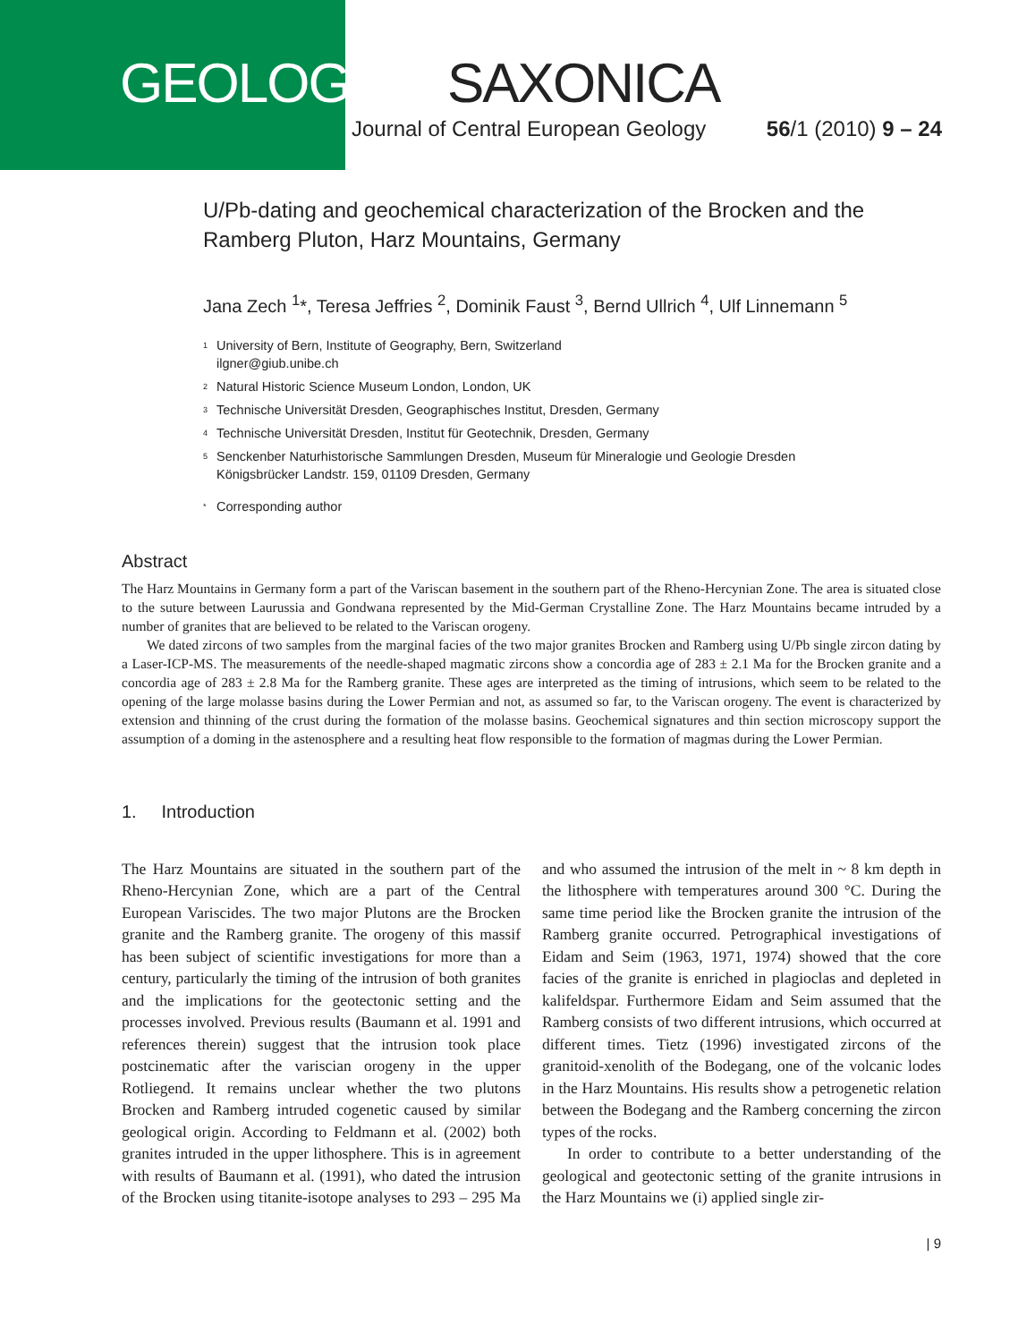GEOLOGICA SAXONICA
Journal of Central European Geology 56/1 (2010) 9 – 24
U/Pb-dating and geochemical characterization of the Brocken and the Ramberg Pluton, Harz Mountains, Germany
Jana Zech <sup>1</sup>*, Teresa Jeffries <sup>2</sup>, Dominik Faust <sup>3</sup>, Bernd Ullrich <sup>4</sup>, Ulf Linnemann <sup>5</sup>
1
University of Bern, Institute of Geography, Bern, Switzerland
ilgner@giub.unibe.ch
2
Natural Historic Science Museum London, London, UK
3
Technische Universität Dresden, Geographisches Institut, Dresden, Germany
4
Technische Universität Dresden, Institut für Geotechnik, Dresden, Germany
5
Senckenber Naturhistorische Sammlungen Dresden, Museum für Mineralogie und Geologie Dresden
Königsbrücker Landstr. 159, 01109 Dresden, Germany
*
Corresponding author
Abstract
The Harz Mountains in Germany form a part of the Variscan basement in the southern part of the Rheno-Hercynian Zone. The area is situated close to the suture between Laurussia and Gondwana represented by the Mid-German Crystalline Zone. The Harz Mountains became intruded by a number of granites that are believed to be related to the Variscan orogeny.
We dated zircons of two samples from the marginal facies of the two major granites Brocken and Ramberg using U/Pb single zircon dating by a Laser-ICP-MS. The measurements of the needle-shaped magmatic zircons show a concordia age of 283 ± 2.1 Ma for the Brocken granite and a concordia age of 283 ± 2.8 Ma for the Ramberg granite. These ages are interpreted as the timing of intrusions, which seem to be related to the opening of the large molasse basins during the Lower Permian and not, as assumed so far, to the Variscan orogeny. The event is characterized by extension and thinning of the crust during the formation of the molasse basins. Geochemical signatures and thin section microscopy support the assumption of a doming in the astenosphere and a resulting heat flow responsible to the formation of magmas during the Lower Permian.
1. Introduction
The Harz Mountains are situated in the southern part of the Rheno-Hercynian Zone, which are a part of the Central European Variscides. The two major Plutons are the Brocken granite and the Ramberg granite. The orogeny of this massif has been subject of scientific investigations for more than a century, particularly the timing of the intrusion of both granites and the implications for the geotectonic setting and the processes involved. Previous results (Baumann et al. 1991 and references therein) suggest that the intrusion took place postcinematic after the variscian orogeny in the upper Rotliegend. It remains unclear whether the two plutons Brocken and Ramberg intruded cogenetic caused by similar geological origin. According to Feldmann et al. (2002) both granites intruded in the upper lithosphere. This is in agreement with results of Baumann et al. (1991), who dated the intrusion of the Brocken using titanite-isotope analyses to 293 – 295 Ma and who assumed the intrusion of the melt in ~ 8 km depth in the lithosphere with temperatures around 300 °C. During the same time period like the Brocken granite the intrusion of the Ramberg granite occurred. Petrographical investigations of Eidam and Seim (1963, 1971, 1974) showed that the core facies of the granite is enriched in plagioclas and depleted in kalifeldspar. Furthermore Eidam and Seim assumed that the Ramberg consists of two different intrusions, which occurred at different times. Tietz (1996) investigated zircons of the granitoid-xenolith of the Bodegang, one of the volcanic lodes in the Harz Mountains. His results show a petrogenetic relation between the Bodegang and the Ramberg concerning the zircon types of the rocks.
In order to contribute to a better understanding of the geological and geotectonic setting of the granite intrusions in the Harz Mountains we (i) applied single zir-
| 9